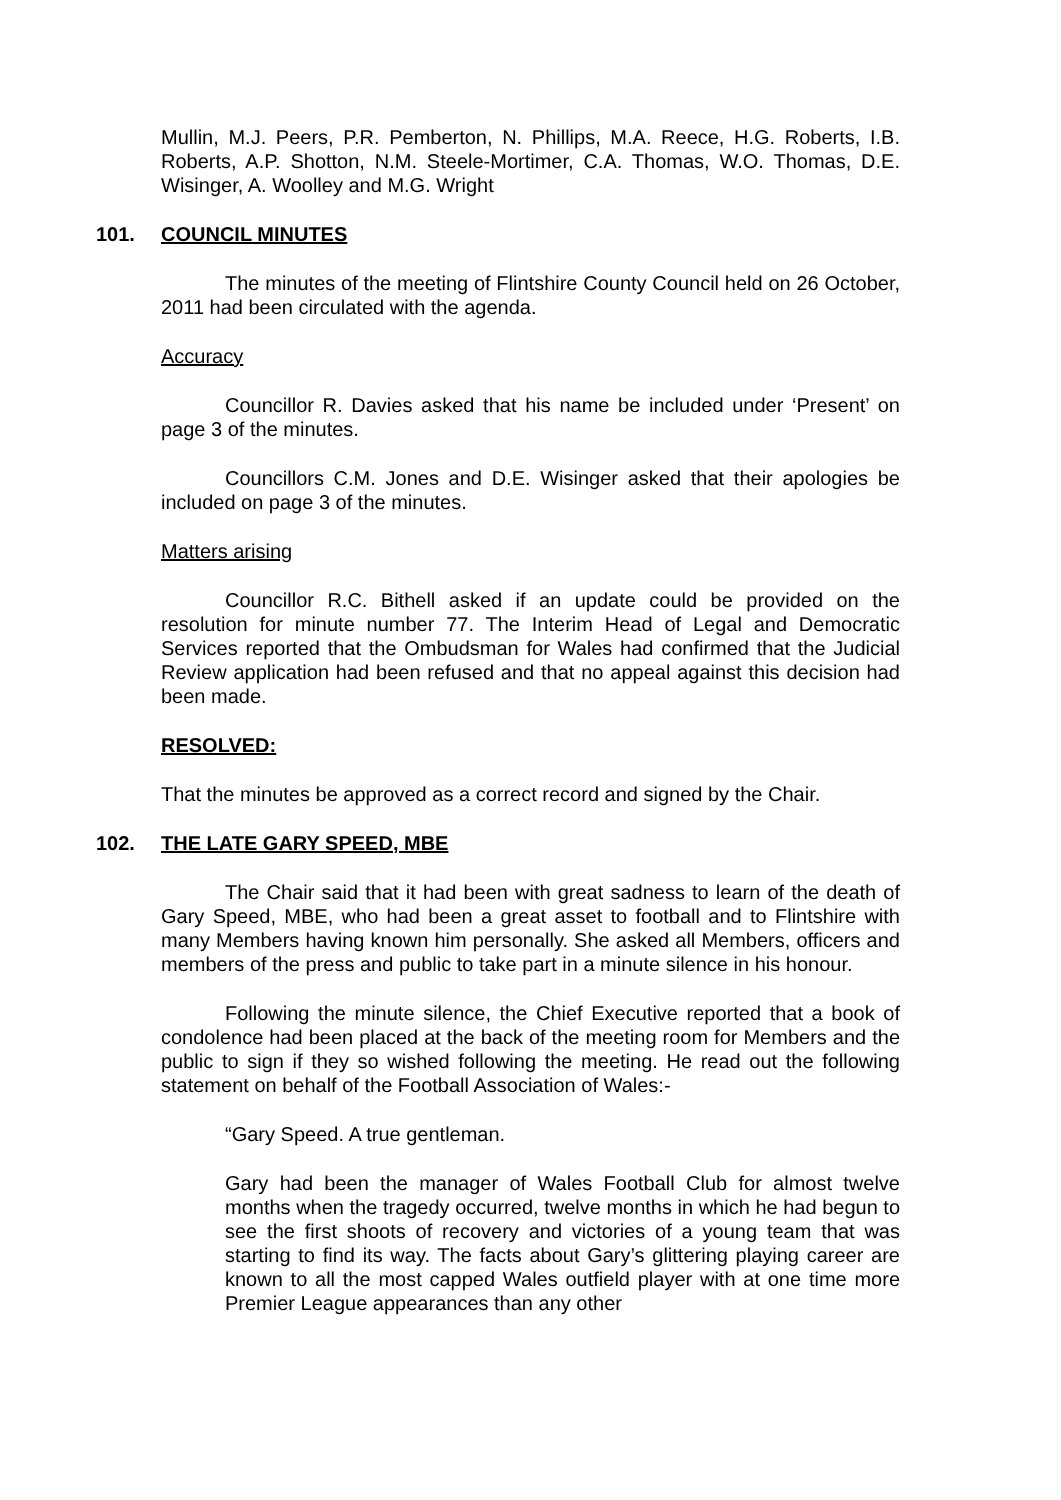Mullin, M.J. Peers, P.R. Pemberton, N. Phillips, M.A. Reece, H.G. Roberts, I.B. Roberts, A.P. Shotton, N.M. Steele-Mortimer, C.A. Thomas, W.O. Thomas, D.E. Wisinger, A. Woolley and M.G. Wright
101. COUNCIL MINUTES
The minutes of the meeting of Flintshire County Council held on 26 October, 2011 had been circulated with the agenda.
Accuracy
Councillor R. Davies asked that his name be included under ‘Present’ on page 3 of the minutes.
Councillors C.M. Jones and D.E. Wisinger asked that their apologies be included on page 3 of the minutes.
Matters arising
Councillor R.C. Bithell asked if an update could be provided on the resolution for minute number 77. The Interim Head of Legal and Democratic Services reported that the Ombudsman for Wales had confirmed that the Judicial Review application had been refused and that no appeal against this decision had been made.
RESOLVED:
That the minutes be approved as a correct record and signed by the Chair.
102. THE LATE GARY SPEED, MBE
The Chair said that it had been with great sadness to learn of the death of Gary Speed, MBE, who had been a great asset to football and to Flintshire with many Members having known him personally. She asked all Members, officers and members of the press and public to take part in a minute silence in his honour.
Following the minute silence, the Chief Executive reported that a book of condolence had been placed at the back of the meeting room for Members and the public to sign if they so wished following the meeting. He read out the following statement on behalf of the Football Association of Wales:-
“Gary Speed. A true gentleman.
Gary had been the manager of Wales Football Club for almost twelve months when the tragedy occurred, twelve months in which he had begun to see the first shoots of recovery and victories of a young team that was starting to find its way. The facts about Gary’s glittering playing career are known to all the most capped Wales outfield player with at one time more Premier League appearances than any other